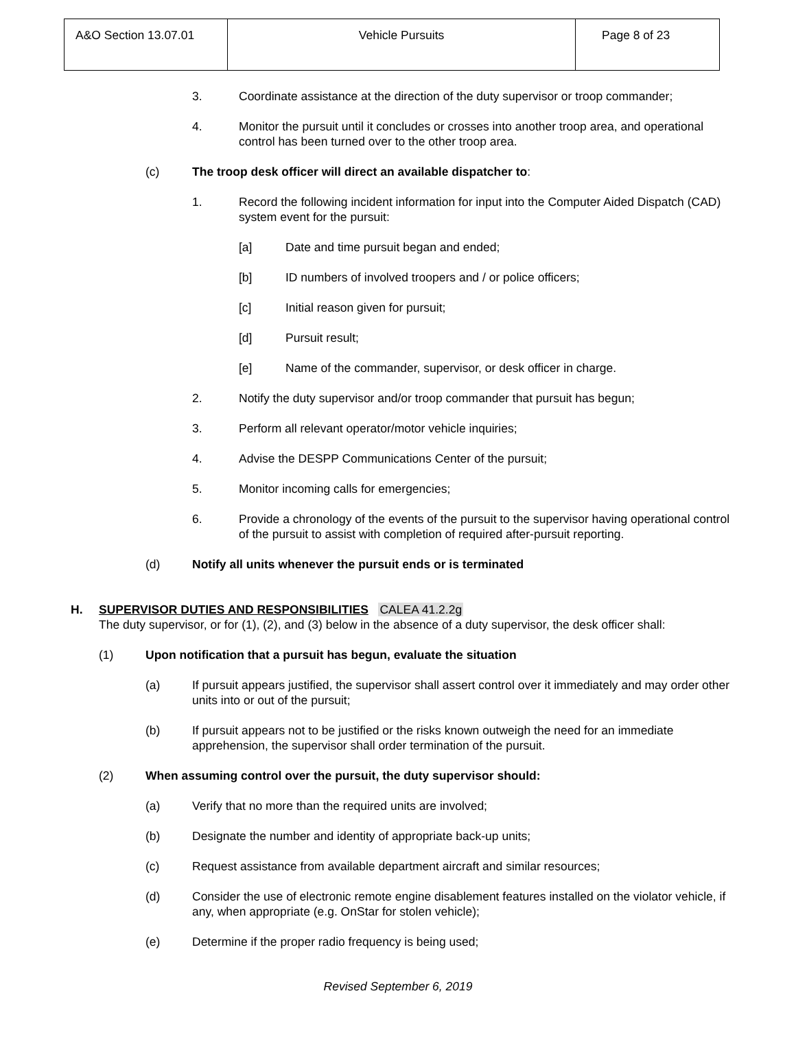| A&O Section 13.07.01 | Vehicle Pursuits | Page 8 of 23 |
3. Coordinate assistance at the direction of the duty supervisor or troop commander;
4. Monitor the pursuit until it concludes or crosses into another troop area, and operational control has been turned over to the other troop area.
(c) The troop desk officer will direct an available dispatcher to:
1. Record the following incident information for input into the Computer Aided Dispatch (CAD) system event for the pursuit:
[a] Date and time pursuit began and ended;
[b] ID numbers of involved troopers and / or police officers;
[c] Initial reason given for pursuit;
[d] Pursuit result;
[e] Name of the commander, supervisor, or desk officer in charge.
2. Notify the duty supervisor and/or troop commander that pursuit has begun;
3. Perform all relevant operator/motor vehicle inquiries;
4. Advise the DESPP Communications Center of the pursuit;
5. Monitor incoming calls for emergencies;
6. Provide a chronology of the events of the pursuit to the supervisor having operational control of the pursuit to assist with completion of required after-pursuit reporting.
(d) Notify all units whenever the pursuit ends or is terminated
H. SUPERVISOR DUTIES AND RESPONSIBILITIES CALEA 41.2.2g
The duty supervisor, or for (1), (2), and (3) below in the absence of a duty supervisor, the desk officer shall:
(1) Upon notification that a pursuit has begun, evaluate the situation
(a) If pursuit appears justified, the supervisor shall assert control over it immediately and may order other units into or out of the pursuit;
(b) If pursuit appears not to be justified or the risks known outweigh the need for an immediate apprehension, the supervisor shall order termination of the pursuit.
(2) When assuming control over the pursuit, the duty supervisor should:
(a) Verify that no more than the required units are involved;
(b) Designate the number and identity of appropriate back-up units;
(c) Request assistance from available department aircraft and similar resources;
(d) Consider the use of electronic remote engine disablement features installed on the violator vehicle, if any, when appropriate (e.g. OnStar for stolen vehicle);
(e) Determine if the proper radio frequency is being used;
Revised September 6, 2019